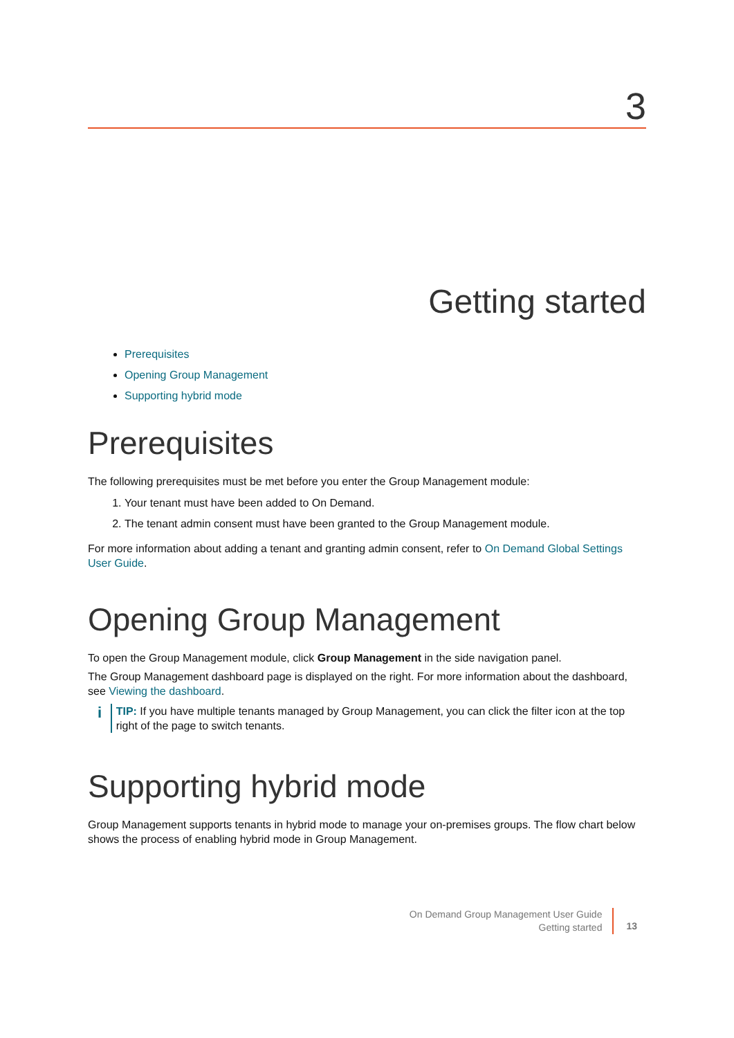3
Getting started
Prerequisites
Opening Group Management
Supporting hybrid mode
Prerequisites
The following prerequisites must be met before you enter the Group Management module:
1. Your tenant must have been added to On Demand.
2. The tenant admin consent must have been granted to the Group Management module.
For more information about adding a tenant and granting admin consent, refer to On Demand Global Settings User Guide.
Opening Group Management
To open the Group Management module, click Group Management in the side navigation panel.
The Group Management dashboard page is displayed on the right. For more information about the dashboard, see Viewing the dashboard.
i
TIP: If you have multiple tenants managed by Group Management, you can click the filter icon at the top right of the page to switch tenants.
Supporting hybrid mode
Group Management supports tenants in hybrid mode to manage your on-premises groups. The flow chart below shows the process of enabling hybrid mode in Group Management.
On Demand Group Management User Guide
Getting started
13